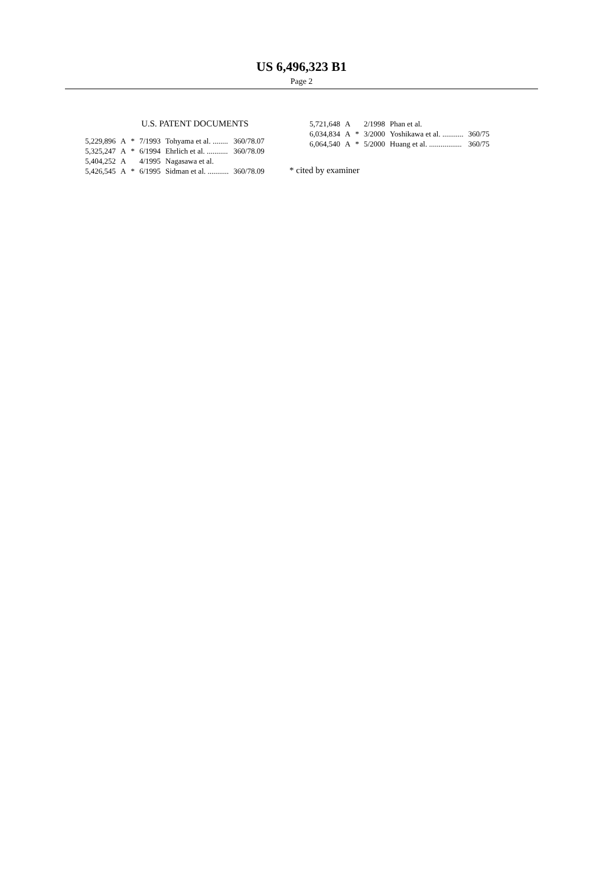US 6,496,323 B1
Page 2
U.S. PATENT DOCUMENTS
| 5,229,896 | A | * | 7/1993 | Tohyama et al. ........ | 360/78.07 |
| 5,325,247 | A | * | 6/1994 | Ehrlich et al. ........... | 360/78.09 |
| 5,404,252 | A | | 4/1995 | Nagasawa et al. | |
| 5,426,545 | A | * | 6/1995 | Sidman et al. ........... | 360/78.09 |
| 5,721,648 | A | | 2/1998 | Phan et al. | |
| 6,034,834 | A | * | 3/2000 | Yoshikawa et al. ........... | 360/75 |
| 6,064,540 | A | * | 5/2000 | Huang et al. ................. | 360/75 |
* cited by examiner